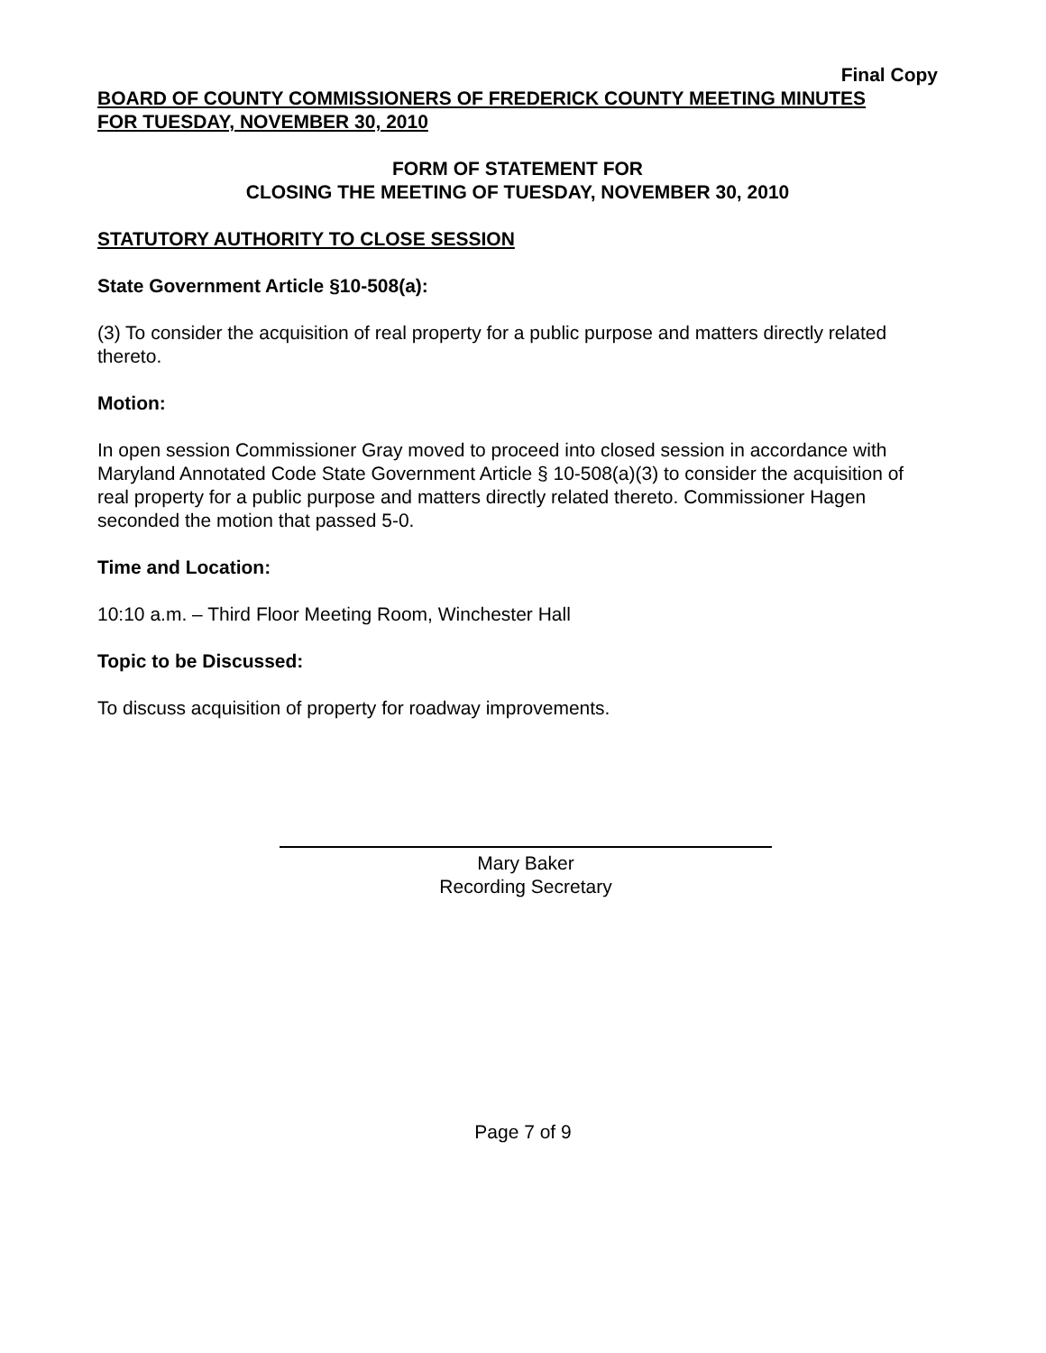Final Copy
BOARD OF COUNTY COMMISSIONERS OF FREDERICK COUNTY MEETING MINUTES
FOR TUESDAY, NOVEMBER 30, 2010
FORM OF STATEMENT FOR
CLOSING THE MEETING OF TUESDAY, NOVEMBER 30, 2010
STATUTORY AUTHORITY TO CLOSE SESSION
State Government Article §10-508(a):
(3) To consider the acquisition of real property for a public purpose and matters directly related thereto.
Motion:
In open session Commissioner Gray moved to proceed into closed session in accordance with Maryland Annotated Code State Government Article § 10-508(a)(3) to consider the acquisition of real property for a public purpose and matters directly related thereto. Commissioner Hagen seconded the motion that passed 5-0.
Time and Location:
10:10 a.m. – Third Floor Meeting Room, Winchester Hall
Topic to be Discussed:
To discuss acquisition of property for roadway improvements.
Mary Baker
Recording Secretary
Page 7 of 9